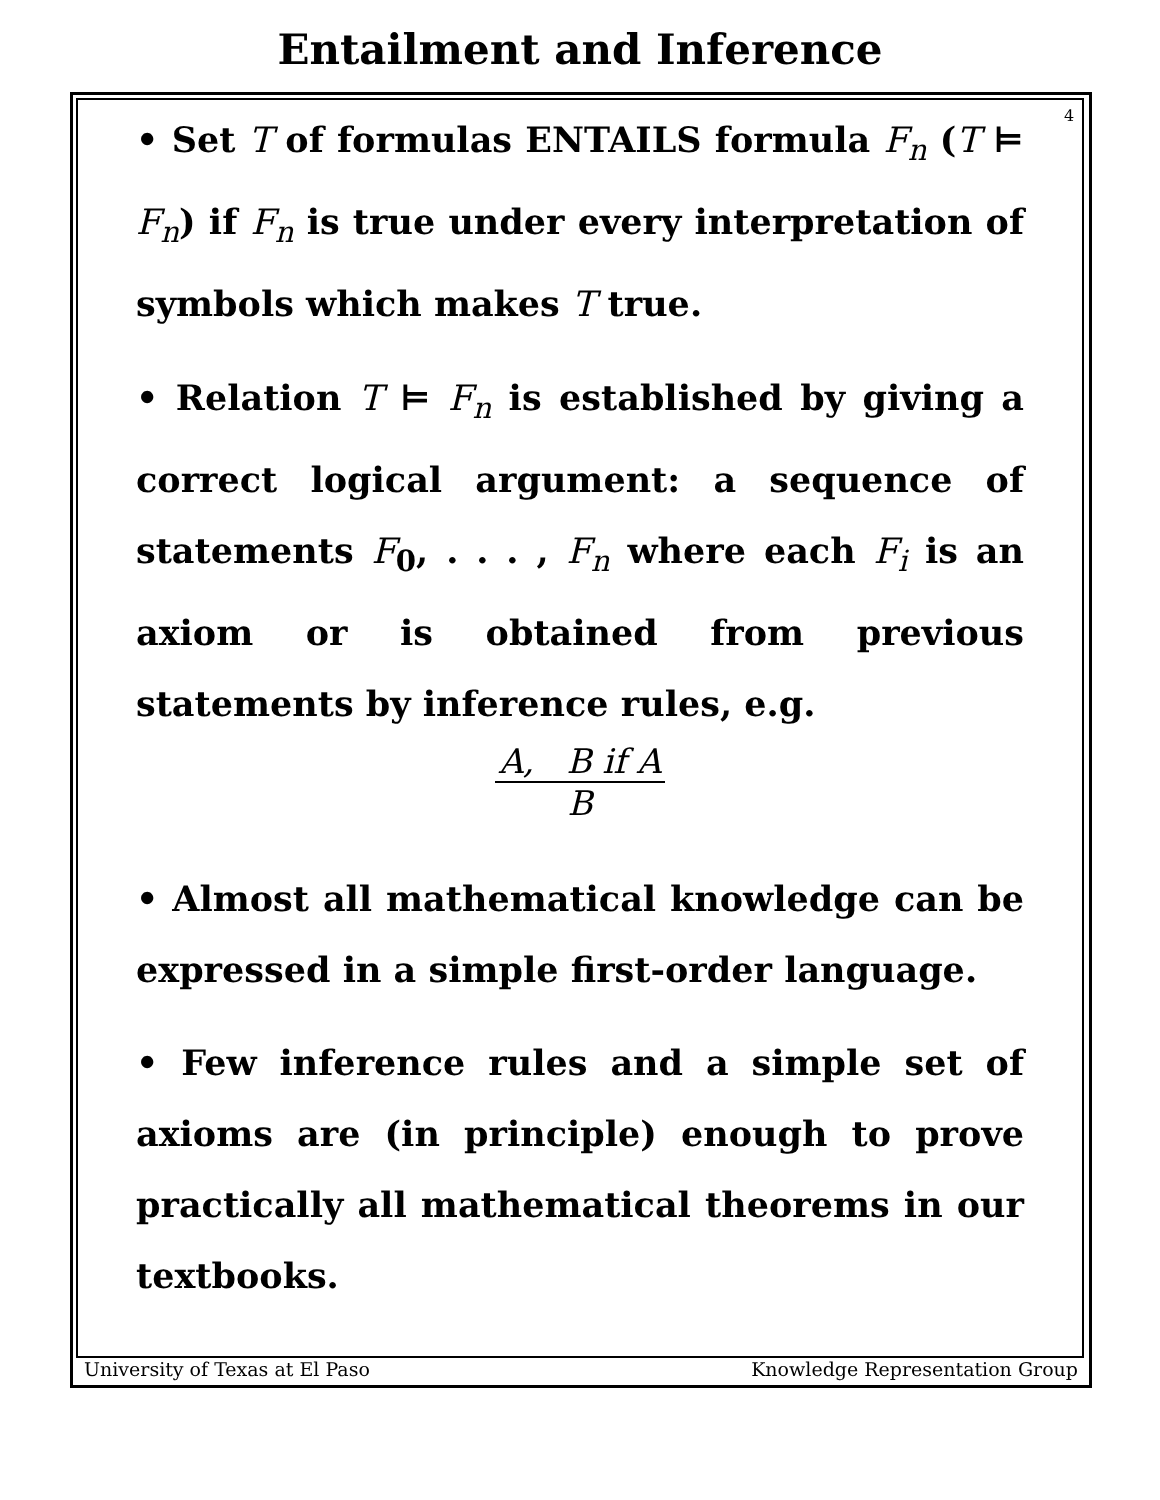4
Entailment and Inference
• Set T of formulas ENTAILS formula F<sub>n</sub> (T ⊨ F<sub>n</sub>) if F<sub>n</sub> is true under every interpretation of symbols which makes T true.
• Relation T ⊨ F<sub>n</sub> is established by giving a correct logical argument: a sequence of statements F<sub>0</sub>, . . . , F<sub>n</sub> where each F<sub>i</sub> is an axiom or is obtained from previous statements by inference rules, e.g.
A, B if A
B
• Almost all mathematical knowledge can be expressed in a simple first-order language.
• Few inference rules and a simple set of axioms are (in principle) enough to prove practically all mathematical theorems in our textbooks.
University of Texas at El Paso Knowledge Representation Group